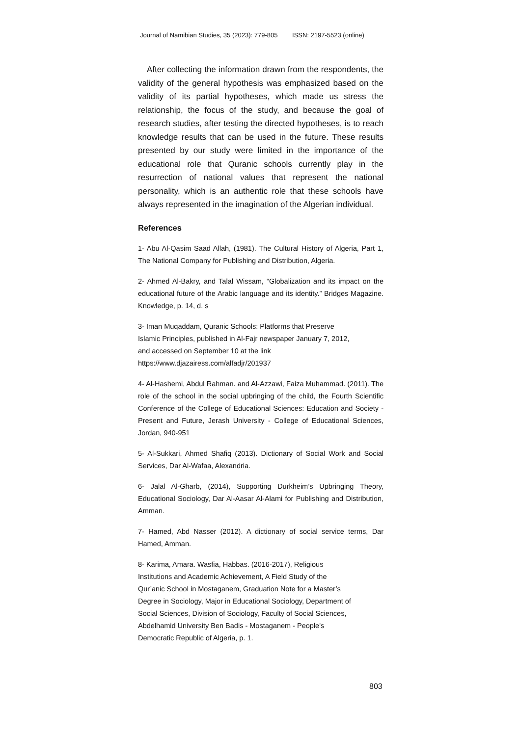Journal of Namibian Studies, 35 (2023): 779-805 ISSN: 2197-5523 (online)
After collecting the information drawn from the respondents, the validity of the general hypothesis was emphasized based on the validity of its partial hypotheses, which made us stress the relationship, the focus of the study, and because the goal of research studies, after testing the directed hypotheses, is to reach knowledge results that can be used in the future. These results presented by our study were limited in the importance of the educational role that Quranic schools currently play in the resurrection of national values that represent the national personality, which is an authentic role that these schools have always represented in the imagination of the Algerian individual.
References
1- Abu Al-Qasim Saad Allah, (1981). The Cultural History of Algeria, Part 1, The National Company for Publishing and Distribution, Algeria.
2- Ahmed Al-Bakry, and Talal Wissam, “Globalization and its impact on the educational future of the Arabic language and its identity.” Bridges Magazine. Knowledge, p. 14, d. s
3- Iman Muqaddam, Quranic Schools: Platforms that Preserve
Islamic Principles, published in Al-Fajr newspaper January 7, 2012,
and accessed on September 10 at the link
https://www.djazairess.com/alfadjr/201937
4- Al-Hashemi, Abdul Rahman. and Al-Azzawi, Faiza Muhammad. (2011). The role of the school in the social upbringing of the child, the Fourth Scientific Conference of the College of Educational Sciences: Education and Society - Present and Future, Jerash University - College of Educational Sciences, Jordan, 940-951
5- Al-Sukkari, Ahmed Shafiq (2013). Dictionary of Social Work and Social Services, Dar Al-Wafaa, Alexandria.
6- Jalal Al-Gharb, (2014), Supporting Durkheim’s Upbringing Theory, Educational Sociology, Dar Al-Aasar Al-Alami for Publishing and Distribution, Amman.
7- Hamed, Abd Nasser (2012). A dictionary of social service terms, Dar Hamed, Amman.
8- Karima, Amara. Wasfia, Habbas. (2016-2017), Religious
Institutions and Academic Achievement, A Field Study of the
Qur’anic School in Mostaganem, Graduation Note for a Master’s
Degree in Sociology, Major in Educational Sociology, Department of
Social Sciences, Division of Sociology, Faculty of Social Sciences,
Abdelhamid University Ben Badis - Mostaganem - People's
Democratic Republic of Algeria, p. 1.
803